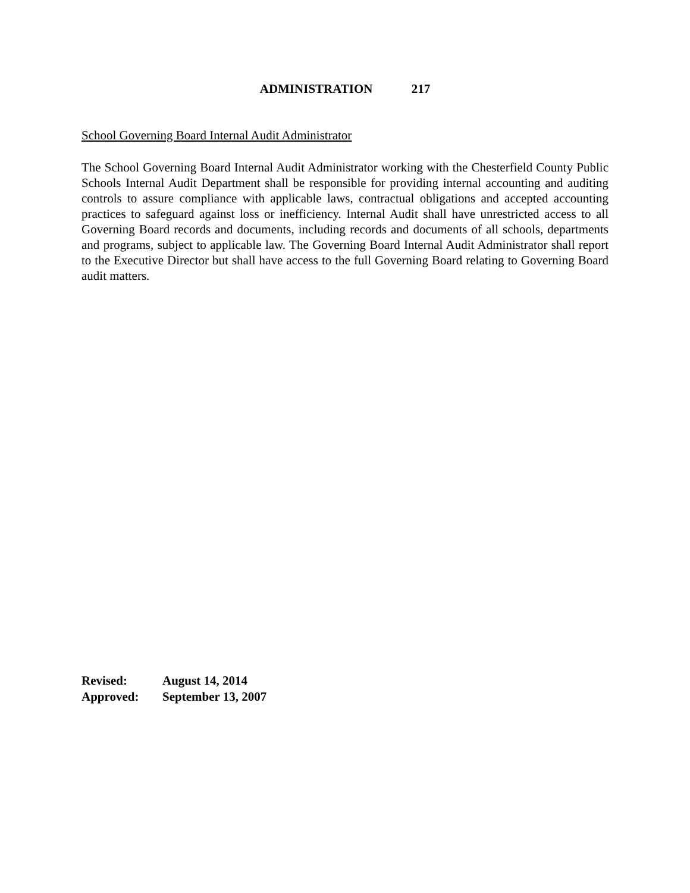ADMINISTRATION 217
School Governing Board Internal Audit Administrator
The School Governing Board Internal Audit Administrator working with the Chesterfield County Public Schools Internal Audit Department shall be responsible for providing internal accounting and auditing controls to assure compliance with applicable laws, contractual obligations and accepted accounting practices to safeguard against loss or inefficiency. Internal Audit shall have unrestricted access to all Governing Board records and documents, including records and documents of all schools, departments and programs, subject to applicable law. The Governing Board Internal Audit Administrator shall report to the Executive Director but shall have access to the full Governing Board relating to Governing Board audit matters.
| Revised: | August 14, 2014 |
| Approved: | September 13, 2007 |